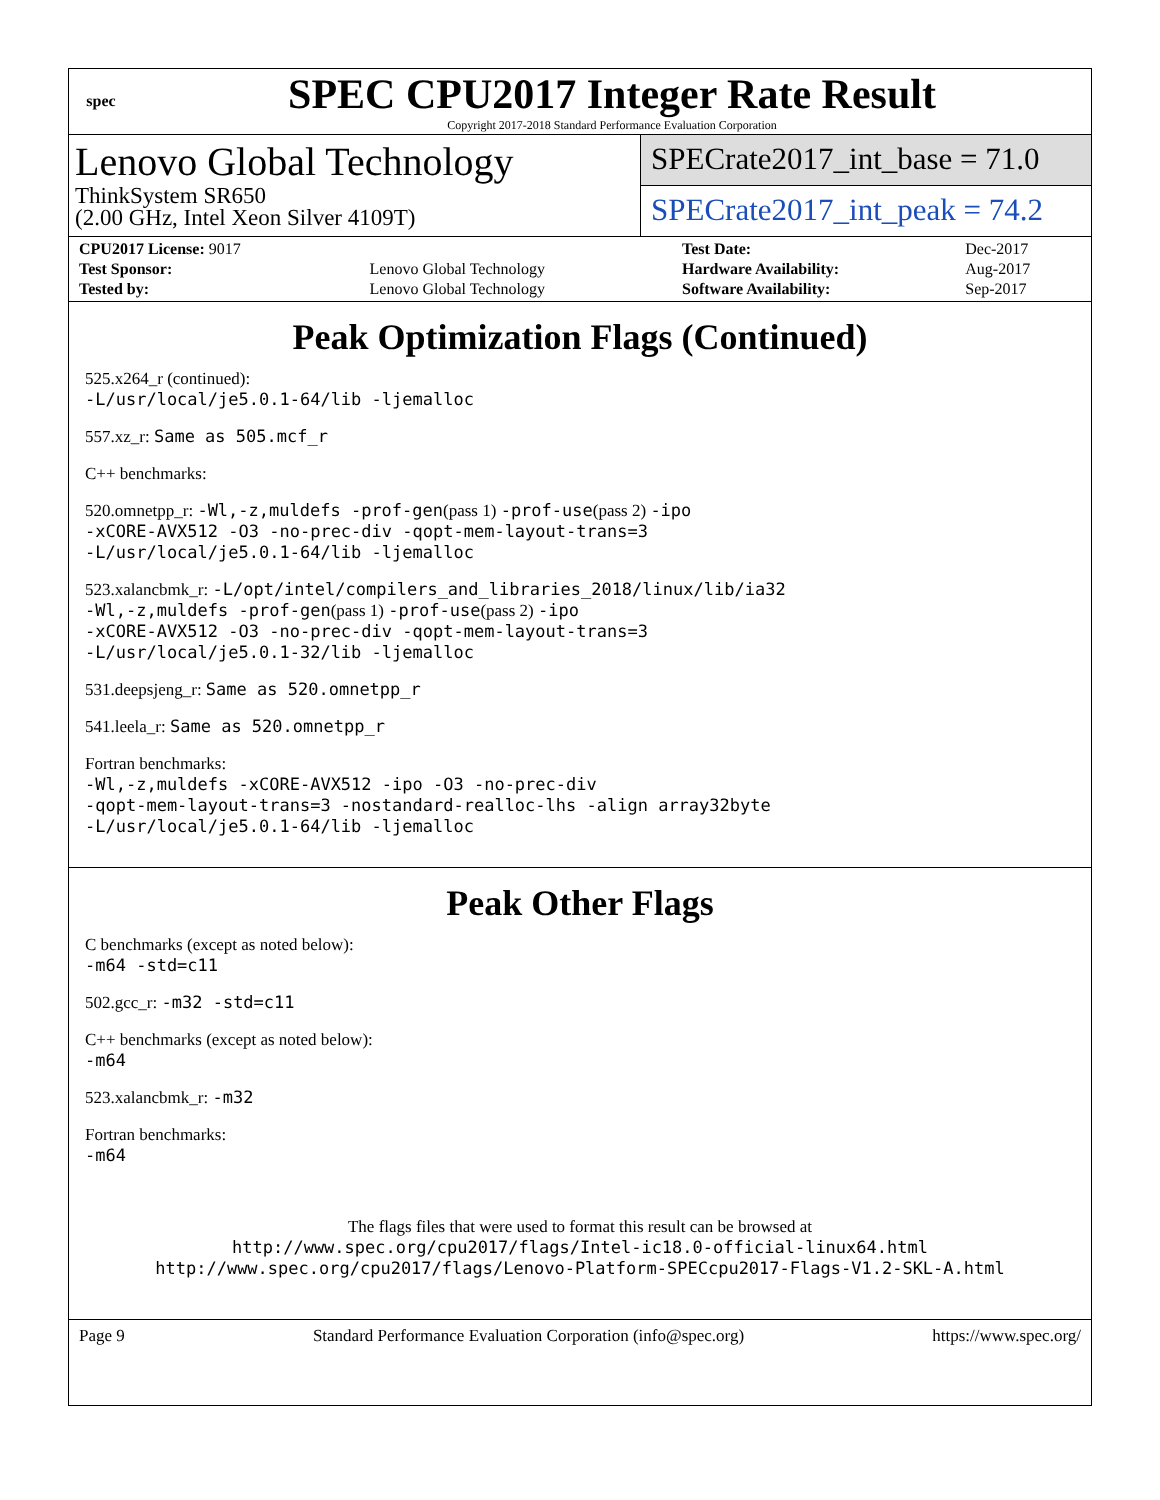spec
SPEC CPU2017 Integer Rate Result
Copyright 2017-2018 Standard Performance Evaluation Corporation
Lenovo Global Technology
ThinkSystem SR650
(2.00 GHz, Intel Xeon Silver 4109T)
SPECrate2017_int_base = 71.0
SPECrate2017_int_peak = 74.2
| CPU2017 License: 9017 | | Test Date: | Dec-2017 |
| Test Sponsor: | Lenovo Global Technology | Hardware Availability: | Aug-2017 |
| Tested by: | Lenovo Global Technology | Software Availability: | Sep-2017 |
Peak Optimization Flags (Continued)
525.x264_r (continued):
-L/usr/local/je5.0.1-64/lib -ljemalloc
557.xz_r: Same as 505.mcf_r
C++ benchmarks:
520.omnetpp_r: -Wl,-z,muldefs -prof-gen(pass 1) -prof-use(pass 2) -ipo
-xCORE-AVX512 -O3 -no-prec-div -qopt-mem-layout-trans=3
-L/usr/local/je5.0.1-64/lib -ljemalloc
523.xalancbmk_r: -L/opt/intel/compilers_and_libraries_2018/linux/lib/ia32
-Wl,-z,muldefs -prof-gen(pass 1) -prof-use(pass 2) -ipo
-xCORE-AVX512 -O3 -no-prec-div -qopt-mem-layout-trans=3
-L/usr/local/je5.0.1-32/lib -ljemalloc
531.deepsjeng_r: Same as 520.omnetpp_r
541.leela_r: Same as 520.omnetpp_r
Fortran benchmarks:
-Wl,-z,muldefs -xCORE-AVX512 -ipo -O3 -no-prec-div
-qopt-mem-layout-trans=3 -nostandard-realloc-lhs -align array32byte
-L/usr/local/je5.0.1-64/lib -ljemalloc
Peak Other Flags
C benchmarks (except as noted below):
-m64 -std=c11
502.gcc_r: -m32 -std=c11
C++ benchmarks (except as noted below):
-m64
523.xalancbmk_r: -m32
Fortran benchmarks:
-m64
The flags files that were used to format this result can be browsed at
http://www.spec.org/cpu2017/flags/Intel-ic18.0-official-linux64.html
http://www.spec.org/cpu2017/flags/Lenovo-Platform-SPECcpu2017-Flags-V1.2-SKL-A.html
Page 9 Standard Performance Evaluation Corporation (info@spec.org) https://www.spec.org/